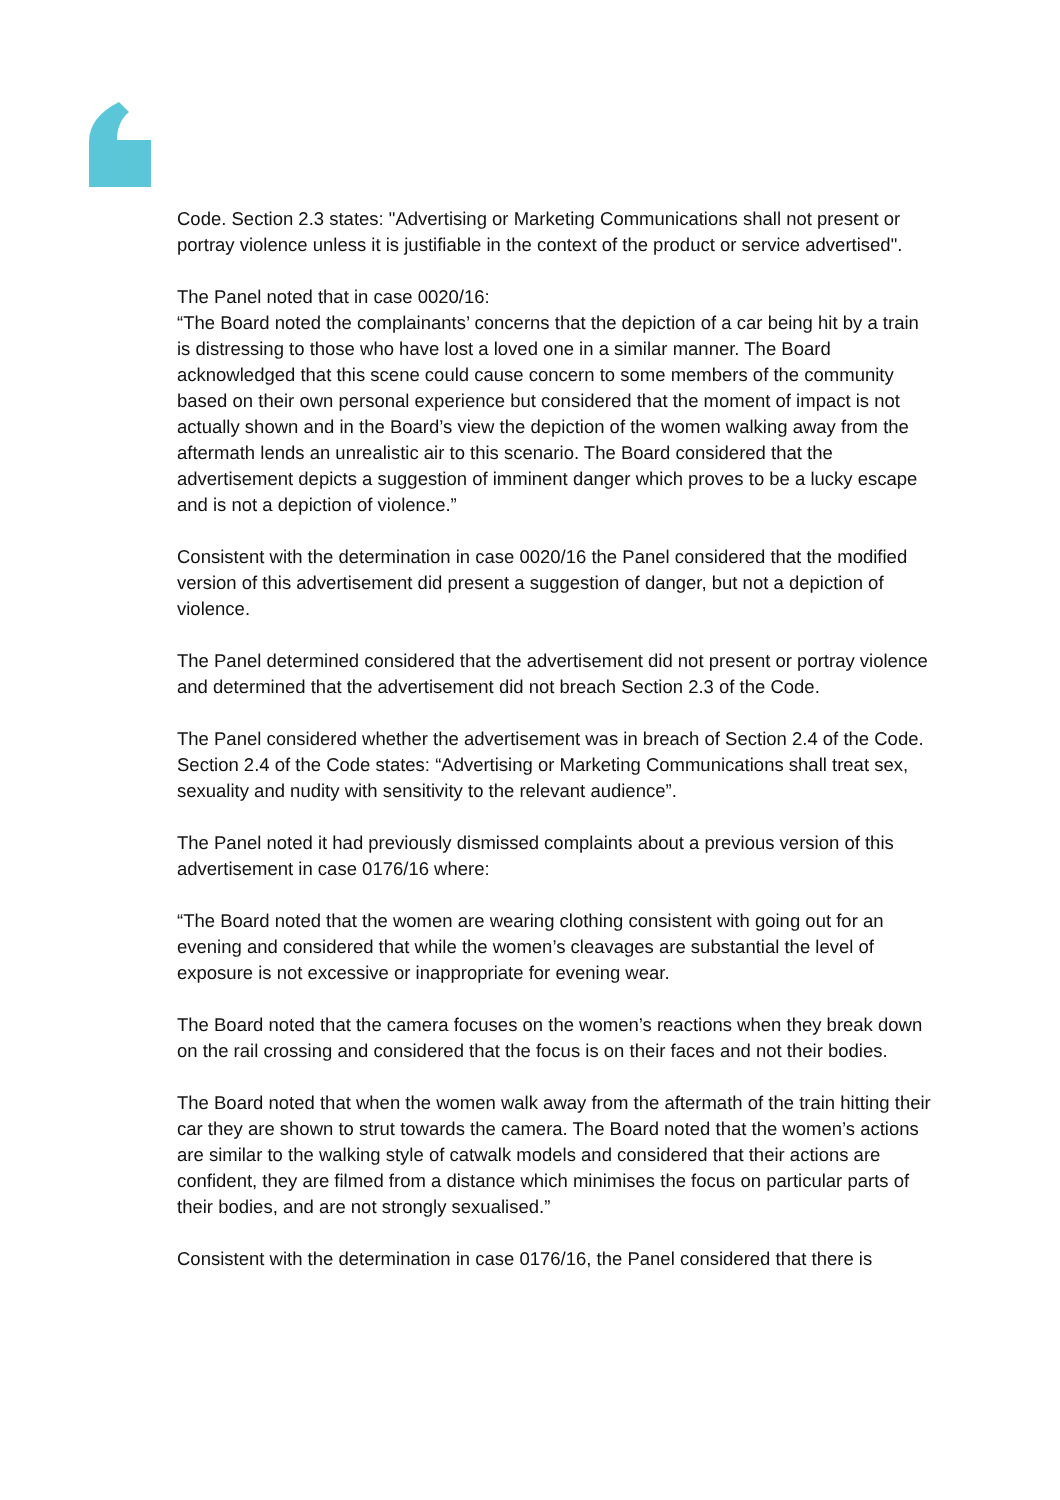Code. Section 2.3 states: "Advertising or Marketing Communications shall not present or portray violence unless it is justifiable in the context of the product or service advertised".
The Panel noted that in case 0020/16:
“The Board noted the complainants’ concerns that the depiction of a car being hit by a train is distressing to those who have lost a loved one in a similar manner. The Board acknowledged that this scene could cause concern to some members of the community based on their own personal experience but considered that the moment of impact is not actually shown and in the Board’s view the depiction of the women walking away from the aftermath lends an unrealistic air to this scenario. The Board considered that the advertisement depicts a suggestion of imminent danger which proves to be a lucky escape and is not a depiction of violence.”
Consistent with the determination in case 0020/16 the Panel considered that the modified version of this advertisement did present a suggestion of danger, but not a depiction of violence.
The Panel determined considered that the advertisement did not present or portray violence and determined that the advertisement did not breach Section 2.3 of the Code.
The Panel considered whether the advertisement was in breach of Section 2.4 of the Code. Section 2.4 of the Code states: “Advertising or Marketing Communications shall treat sex, sexuality and nudity with sensitivity to the relevant audience”.
The Panel noted it had previously dismissed complaints about a previous version of this advertisement in case 0176/16 where:
“The Board noted that the women are wearing clothing consistent with going out for an evening and considered that while the women’s cleavages are substantial the level of exposure is not excessive or inappropriate for evening wear.
The Board noted that the camera focuses on the women’s reactions when they break down on the rail crossing and considered that the focus is on their faces and not their bodies.
The Board noted that when the women walk away from the aftermath of the train hitting their car they are shown to strut towards the camera. The Board noted that the women’s actions are similar to the walking style of catwalk models and considered that their actions are confident, they are filmed from a distance which minimises the focus on particular parts of their bodies, and are not strongly sexualised.”
Consistent with the determination in case 0176/16, the Panel considered that there is